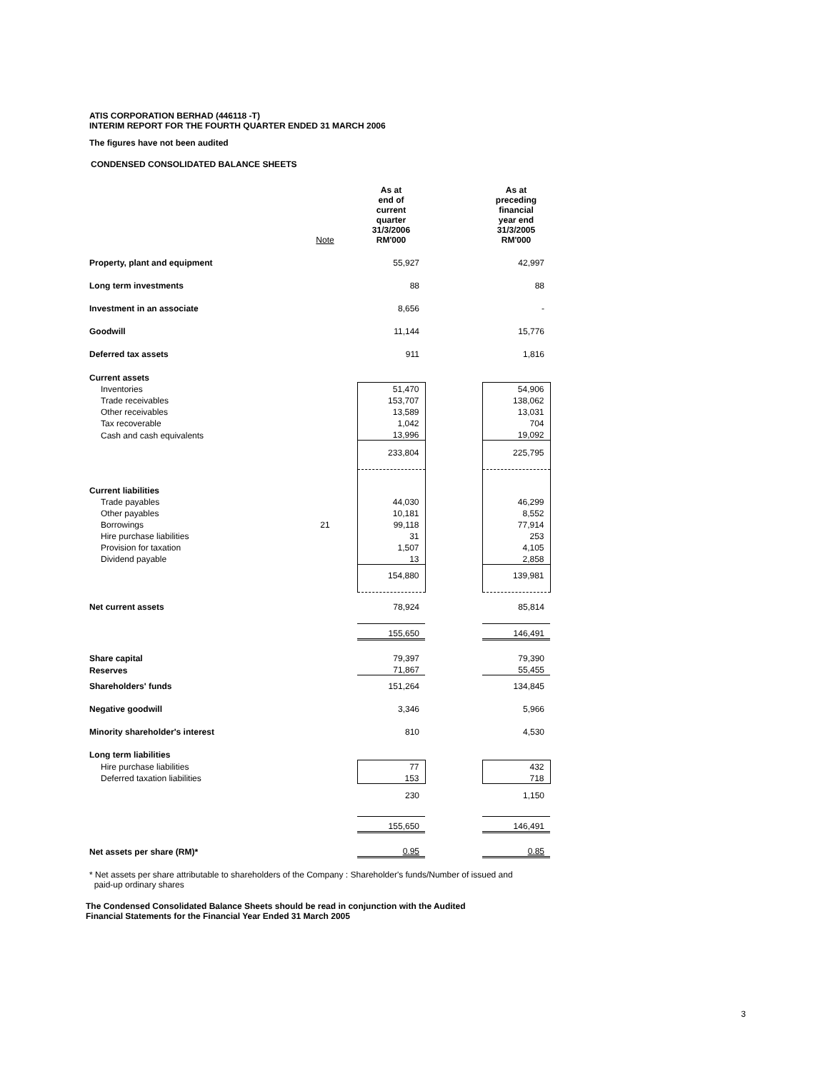ATIS CORPORATION BERHAD (446118 -T)
INTERIM REPORT FOR THE FOURTH QUARTER ENDED 31 MARCH 2006
The figures have not been audited
CONDENSED CONSOLIDATED BALANCE SHEETS
| | Note | | As at end of current quarter 31/3/2006 RM'000 | | As at preceding financial year end 31/3/2005 RM'000 |
| Property, plant and equipment | | | 55,927 | | 42,997 |
| Long term investments | | | 88 | | 88 |
| Investment in an associate | | | 8,656 | | - |
| Goodwill | | | 11,144 | | 15,776 |
| Deferred tax assets | | | 911 | | 1,816 |
| Current assets | | | | | |
| Inventories | | | 51,470 | | 54,906 |
| Trade receivables | | | 153,707 | | 138,062 |
| Other receivables | | | 13,589 | | 13,031 |
| Tax recoverable | | | 1,042 | | 704 |
| Cash and cash equivalents | | | 13,996 | | 19,092 |
| | | | 233,804 | | 225,795 |
| Current liabilities | | | | | |
| Trade payables | | | 44,030 | | 46,299 |
| Other payables | | | 10,181 | | 8,552 |
| Borrowings | 21 | | 99,118 | | 77,914 |
| Hire purchase liabilities | | | 31 | | 253 |
| Provision for taxation | | | 1,507 | | 4,105 |
| Dividend payable | | | 13 | | 2,858 |
| | | | 154,880 | | 139,981 |
| Net current assets | | | 78,924 | | 85,814 |
| | | | 155,650 | | 146,491 |
| Share capital | | | 79,397 | | 79,390 |
| Reserves | | | 71,867 | | 55,455 |
| Shareholders' funds | | | 151,264 | | 134,845 |
| Negative goodwill | | | 3,346 | | 5,966 |
| Minority shareholder's interest | | | 810 | | 4,530 |
| Long term liabilities | | | | | |
| Hire purchase liabilities | | | 77 | | 432 |
| Deferred taxation liabilities | | | 153 | | 718 |
| | | | 230 | | 1,150 |
| | | | 155,650 | | 146,491 |
| Net assets per share (RM)* | | | 0.95 | | 0.85 |
* Net assets per share attributable to shareholders of the Company : Shareholder's funds/Number of issued and
paid-up ordinary shares
The Condensed Consolidated Balance Sheets should be read in conjunction with the Audited
Financial Statements for the Financial Year Ended 31 March 2005
3